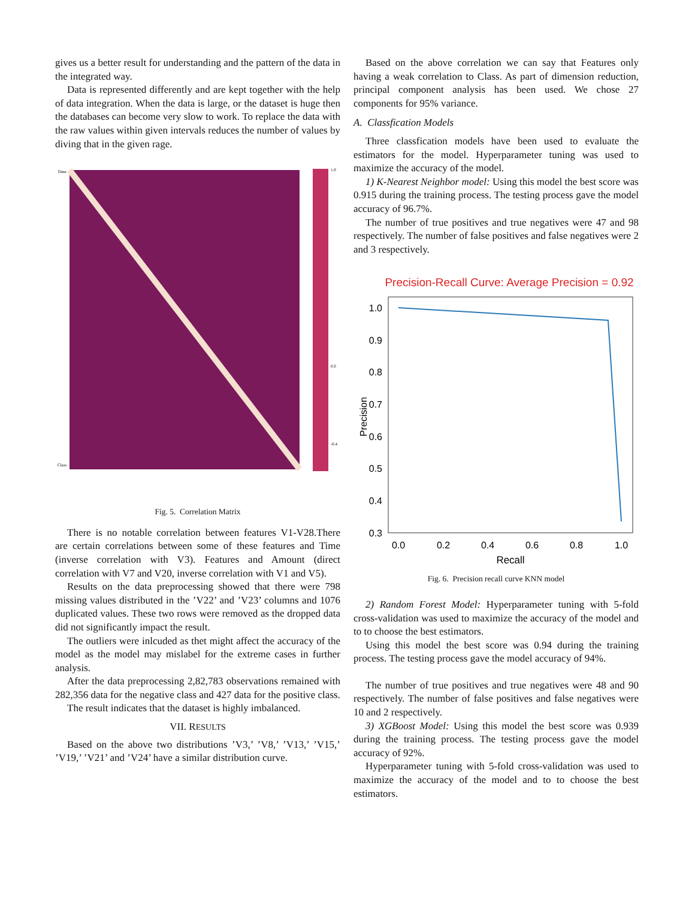gives us a better result for understanding and the pattern of the data in the integrated way.
Data is represented differently and are kept together with the help of data integration. When the data is large, or the dataset is huge then the databases can become very slow to work. To replace the data with the raw values within given intervals reduces the number of values by diving that in the given rage.
1.0
0.0
-0.4
Time
Class
Fig. 5. Correlation Matrix
There is no notable correlation between features V1-V28.There are certain correlations between some of these features and Time (inverse correlation with V3). Features and Amount (direct correlation with V7 and V20, inverse correlation with V1 and V5).
Results on the data preprocessing showed that there were 798 missing values distributed in the ’V22’ and ’V23’ columns and 1076 duplicated values. These two rows were removed as the dropped data did not significantly impact the result.
The outliers were inlcuded as thet might affect the accuracy of the model as the model may mislabel for the extreme cases in further analysis.
After the data preprocessing 2,82,783 observations remained with 282,356 data for the negative class and 427 data for the positive class.
The result indicates that the dataset is highly imbalanced.
VII. RESULTS
Based on the above two distributions ’V3,’ ’V8,’ ’V13,’ ’V15,’ ’V19,’ ’V21’ and ’V24’ have a similar distribution curve.
Based on the above correlation we can say that Features only having a weak correlation to Class. As part of dimension reduction, principal component analysis has been used. We chose 27 components for 95% variance.
A. Classfication Models
Three classfication models have been used to evaluate the estimators for the model. Hyperparameter tuning was used to maximize the accuracy of the model.
1) K-Nearest Neighbor model: Using this model the best score was 0.915 during the training process. The testing process gave the model accuracy of 96.7%.
The number of true positives and true negatives were 47 and 98 respectively. The number of false positives and false negatives were 2 and 3 respectively.
Precision-Recall Curve: Average Precision = 0.92
1.0
0.9
0.8
0.7
0.6
0.5
0.4
0.3
0.0
0.2
0.4
0.6
0.8
1.0
Recall
Precision
Fig. 6. Precision recall curve KNN model
2) Random Forest Model: Hyperparameter tuning with 5-fold cross-validation was used to maximize the accuracy of the model and to to choose the best estimators.
Using this model the best score was 0.94 during the training process. The testing process gave the model accuracy of 94%.
The number of true positives and true negatives were 48 and 90 respectively. The number of false positives and false negatives were 10 and 2 respectively.
3) XGBoost Model: Using this model the best score was 0.939 during the training process. The testing process gave the model accuracy of 92%.
Hyperparameter tuning with 5-fold cross-validation was used to maximize the accuracy of the model and to to choose the best estimators.